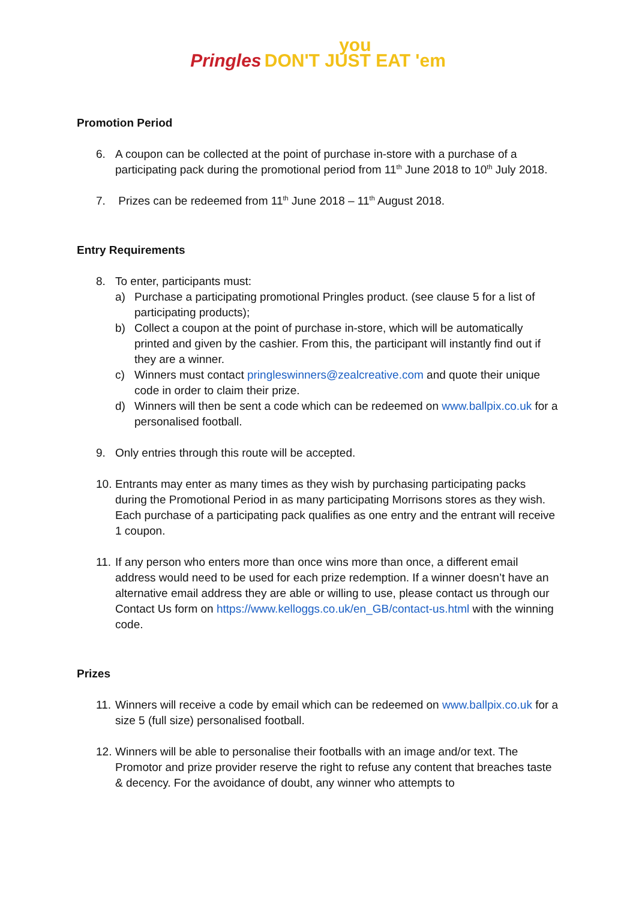Pringles you
DON'T JUST EAT 'em
Promotion Period
6. A coupon can be collected at the point of purchase in-store with a purchase of a participating pack during the promotional period from 11<sup>th</sup> June 2018 to 10<sup>th</sup> July 2018.
7. Prizes can be redeemed from 11<sup>th</sup> June 2018 – 11<sup>th</sup> August 2018.
Entry Requirements
8. To enter, participants must:
a) Purchase a participating promotional Pringles product. (see clause 5 for a list of participating products);
b) Collect a coupon at the point of purchase in-store, which will be automatically printed and given by the cashier. From this, the participant will instantly find out if they are a winner.
c) Winners must contact pringleswinners@zealcreative.com and quote their unique code in order to claim their prize.
d) Winners will then be sent a code which can be redeemed on www.ballpix.co.uk for a personalised football.
9. Only entries through this route will be accepted.
10.
Entrants may enter as many times as they wish by purchasing participating packs during the Promotional Period in as many participating Morrisons stores as they wish. Each purchase of a participating pack qualifies as one entry and the entrant will receive 1 coupon.
11.
If any person who enters more than once wins more than once, a different email address would need to be used for each prize redemption. If a winner doesn’t have an alternative email address they are able or willing to use, please contact us through our Contact Us form on https://www.kelloggs.co.uk/en_GB/contact-us.html with the winning code.
Prizes
11.
Winners will receive a code by email which can be redeemed on www.ballpix.co.uk for a size 5 (full size) personalised football.
12.
Winners will be able to personalise their footballs with an image and/or text. The Promotor and prize provider reserve the right to refuse any content that breaches taste & decency. For the avoidance of doubt, any winner who attempts to